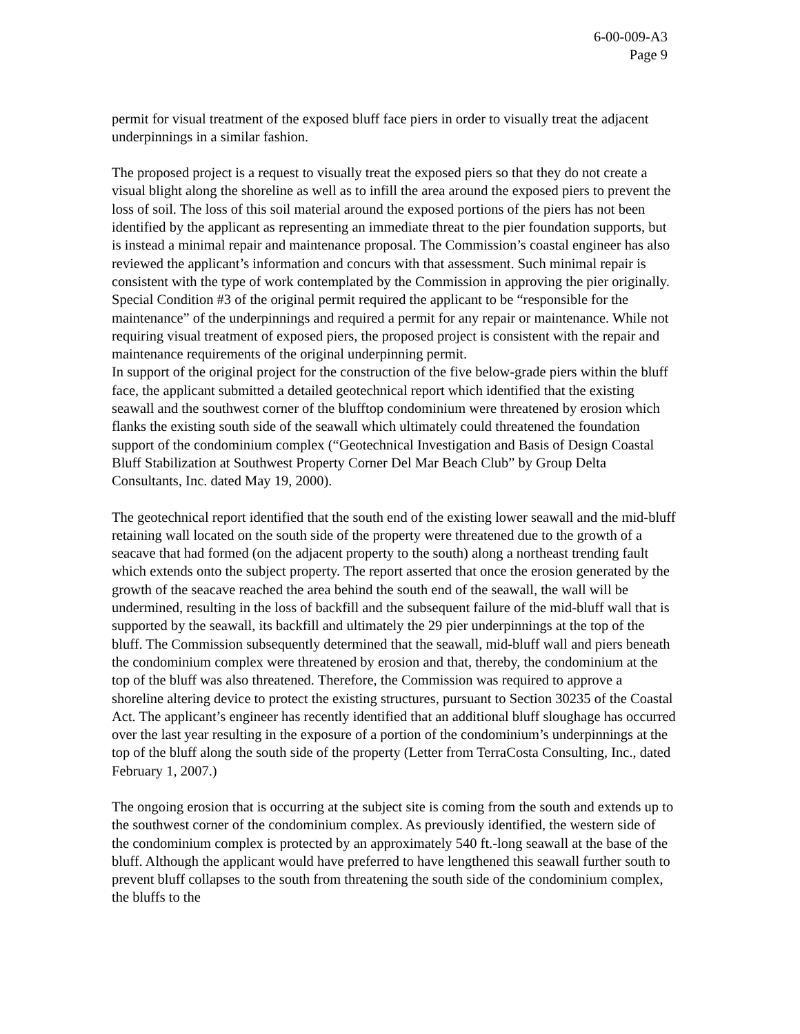6-00-009-A3
Page 9
permit for visual treatment of the exposed bluff face piers in order to visually treat the adjacent underpinnings in a similar fashion.
The proposed project is a request to visually treat the exposed piers so that they do not create a visual blight along the shoreline as well as to infill the area around the exposed piers to prevent the loss of soil. The loss of this soil material around the exposed portions of the piers has not been identified by the applicant as representing an immediate threat to the pier foundation supports, but is instead a minimal repair and maintenance proposal. The Commission’s coastal engineer has also reviewed the applicant’s information and concurs with that assessment. Such minimal repair is consistent with the type of work contemplated by the Commission in approving the pier originally. Special Condition #3 of the original permit required the applicant to be “responsible for the maintenance” of the underpinnings and required a permit for any repair or maintenance. While not requiring visual treatment of exposed piers, the proposed project is consistent with the repair and maintenance requirements of the original underpinning permit.
In support of the original project for the construction of the five below-grade piers within the bluff face, the applicant submitted a detailed geotechnical report which identified that the existing seawall and the southwest corner of the blufftop condominium were threatened by erosion which flanks the existing south side of the seawall which ultimately could threatened the foundation support of the condominium complex (“Geotechnical Investigation and Basis of Design Coastal Bluff Stabilization at Southwest Property Corner Del Mar Beach Club” by Group Delta Consultants, Inc. dated May 19, 2000).
The geotechnical report identified that the south end of the existing lower seawall and the mid-bluff retaining wall located on the south side of the property were threatened due to the growth of a seacave that had formed (on the adjacent property to the south) along a northeast trending fault which extends onto the subject property. The report asserted that once the erosion generated by the growth of the seacave reached the area behind the south end of the seawall, the wall will be undermined, resulting in the loss of backfill and the subsequent failure of the mid-bluff wall that is supported by the seawall, its backfill and ultimately the 29 pier underpinnings at the top of the bluff. The Commission subsequently determined that the seawall, mid-bluff wall and piers beneath the condominium complex were threatened by erosion and that, thereby, the condominium at the top of the bluff was also threatened. Therefore, the Commission was required to approve a shoreline altering device to protect the existing structures, pursuant to Section 30235 of the Coastal Act. The applicant’s engineer has recently identified that an additional bluff sloughage has occurred over the last year resulting in the exposure of a portion of the condominium’s underpinnings at the top of the bluff along the south side of the property (Letter from TerraCosta Consulting, Inc., dated February 1, 2007.)
The ongoing erosion that is occurring at the subject site is coming from the south and extends up to the southwest corner of the condominium complex. As previously identified, the western side of the condominium complex is protected by an approximately 540 ft.-long seawall at the base of the bluff. Although the applicant would have preferred to have lengthened this seawall further south to prevent bluff collapses to the south from threatening the south side of the condominium complex, the bluffs to the